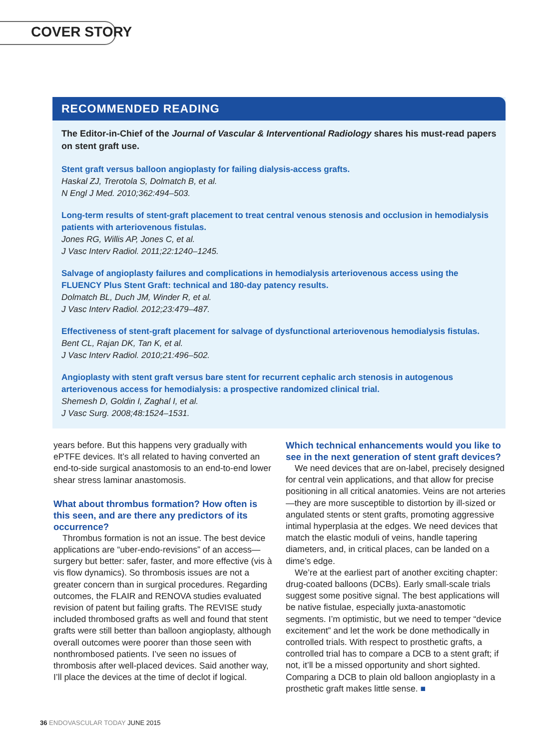COVER STORY
RECOMMENDED READING
The Editor-in-Chief of the Journal of Vascular & Interventional Radiology shares his must-read papers on stent graft use.
Stent graft versus balloon angioplasty for failing dialysis-access grafts.
Haskal ZJ, Trerotola S, Dolmatch B, et al.
N Engl J Med. 2010;362:494–503.
Long-term results of stent-graft placement to treat central venous stenosis and occlusion in hemodialysis patients with arteriovenous fistulas.
Jones RG, Willis AP, Jones C, et al.
J Vasc Interv Radiol. 2011;22:1240–1245.
Salvage of angioplasty failures and complications in hemodialysis arteriovenous access using the FLUENCY Plus Stent Graft: technical and 180-day patency results.
Dolmatch BL, Duch JM, Winder R, et al.
J Vasc Interv Radiol. 2012;23:479–487.
Effectiveness of stent-graft placement for salvage of dysfunctional arteriovenous hemodialysis fistulas.
Bent CL, Rajan DK, Tan K, et al.
J Vasc Interv Radiol. 2010;21:496–502.
Angioplasty with stent graft versus bare stent for recurrent cephalic arch stenosis in autogenous arteriovenous access for hemodialysis: a prospective randomized clinical trial.
Shemesh D, Goldin I, Zaghal I, et al.
J Vasc Surg. 2008;48:1524–1531.
years before. But this happens very gradually with ePTFE devices. It’s all related to having converted an end-to-side surgical anastomosis to an end-to-end lower shear stress laminar anastomosis.
What about thrombus formation? How often is this seen, and are there any predictors of its occurrence?
Thrombus formation is not an issue. The best device applications are “uber-endo-revisions” of an access—surgery but better: safer, faster, and more effective (vis à vis flow dynamics). So thrombosis issues are not a greater concern than in surgical procedures. Regarding outcomes, the FLAIR and RENOVA studies evaluated revision of patent but failing grafts. The REVISE study included thrombosed grafts as well and found that stent grafts were still better than balloon angioplasty, although overall outcomes were poorer than those seen with nonthrombosed patients. I’ve seen no issues of thrombosis after well-placed devices. Said another way, I’ll place the devices at the time of declot if logical.
Which technical enhancements would you like to see in the next generation of stent graft devices?
We need devices that are on-label, precisely designed for central vein applications, and that allow for precise positioning in all critical anatomies. Veins are not arteries—they are more susceptible to distortion by ill-sized or angulated stents or stent grafts, promoting aggressive intimal hyperplasia at the edges. We need devices that match the elastic moduli of veins, handle tapering diameters, and, in critical places, can be landed on a dime’s edge.
We’re at the earliest part of another exciting chapter: drug-coated balloons (DCBs). Early small-scale trials suggest some positive signal. The best applications will be native fistulae, especially juxta-anastomotic segments. I’m optimistic, but we need to temper “device excitement” and let the work be done methodically in controlled trials. With respect to prosthetic grafts, a controlled trial has to compare a DCB to a stent graft; if not, it’ll be a missed opportunity and short sighted. Comparing a DCB to plain old balloon angioplasty in a prosthetic graft makes little sense. ■
36 ENDOVASCULAR TODAY JUNE 2015